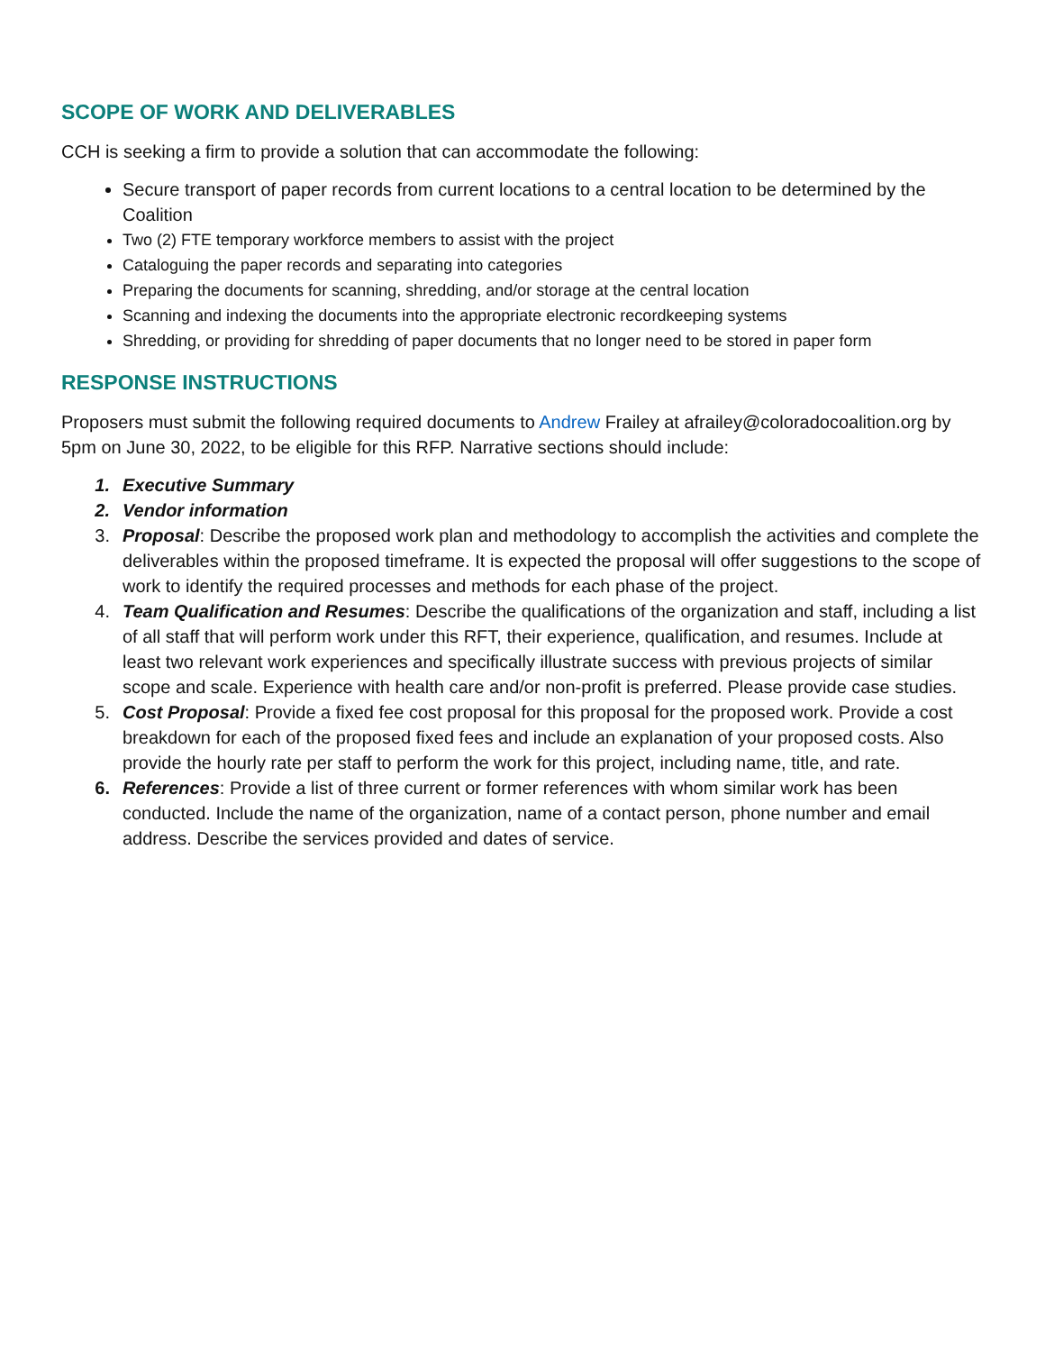SCOPE OF WORK AND DELIVERABLES
CCH is seeking a firm to provide a solution that can accommodate the following:
Secure transport of paper records from current locations to a central location to be determined by the Coalition
Two (2) FTE temporary workforce members to assist with the project
Cataloguing the paper records and separating into categories
Preparing the documents for scanning, shredding, and/or storage at the central location
Scanning and indexing the documents into the appropriate electronic recordkeeping systems
Shredding, or providing for shredding of paper documents that no longer need to be stored in paper form
RESPONSE INSTRUCTIONS
Proposers must submit the following required documents to Andrew Frailey at afrailey@coloradocoalition.org by 5pm on June 30, 2022, to be eligible for this RFP. Narrative sections should include:
1. Executive Summary
2. Vendor information
3. Proposal: Describe the proposed work plan and methodology to accomplish the activities and complete the deliverables within the proposed timeframe. It is expected the proposal will offer suggestions to the scope of work to identify the required processes and methods for each phase of the project.
4. Team Qualification and Resumes: Describe the qualifications of the organization and staff, including a list of all staff that will perform work under this RFT, their experience, qualification, and resumes. Include at least two relevant work experiences and specifically illustrate success with previous projects of similar scope and scale. Experience with health care and/or non-profit is preferred. Please provide case studies.
5. Cost Proposal: Provide a fixed fee cost proposal for this proposal for the proposed work. Provide a cost breakdown for each of the proposed fixed fees and include an explanation of your proposed costs. Also provide the hourly rate per staff to perform the work for this project, including name, title, and rate.
6. References: Provide a list of three current or former references with whom similar work has been conducted. Include the name of the organization, name of a contact person, phone number and email address. Describe the services provided and dates of service.